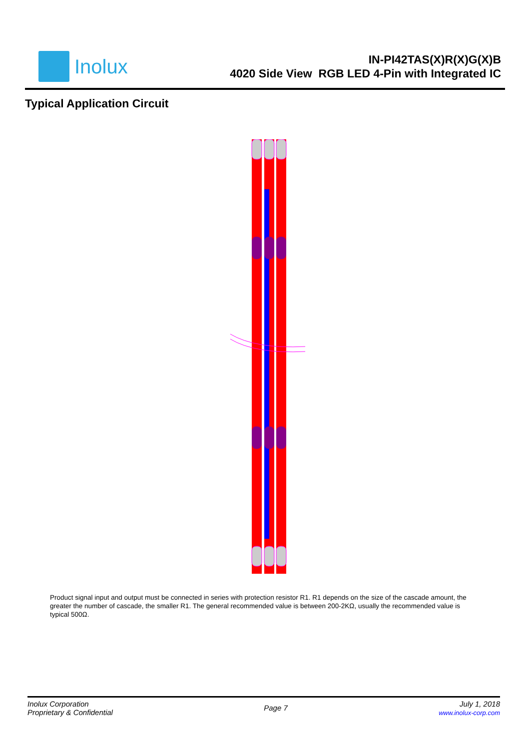Inolux
IN-PI42TAS(X)R(X)G(X)B
4020 Side View RGB LED 4-Pin with Integrated IC
Typical Application Circuit
Product signal input and output must be connected in series with protection resistor R1. R1 depends on the size of the cascade amount, the greater the number of cascade, the smaller R1. The general recommended value is between 200-2KΩ, usually the recommended value is typical 500Ω.
Inolux Corporation
Proprietary & Confidential
Page 7
July 1, 2018
www.inolux-corp.com